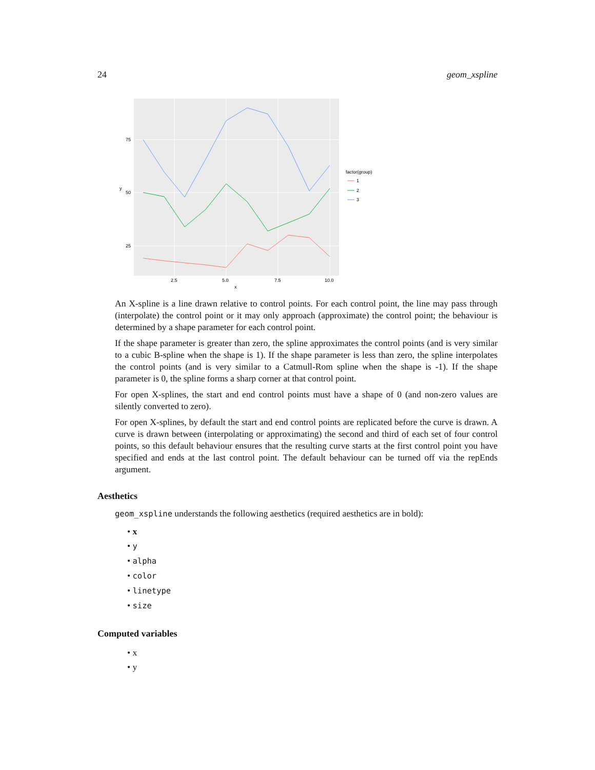24 geom_xspline
75
50
25
2.5
5.0
7.5
10.0
x
y
factor(group)
1
2
3
An X-spline is a line drawn relative to control points. For each control point, the line may pass through (interpolate) the control point or it may only approach (approximate) the control point; the behaviour is determined by a shape parameter for each control point.
If the shape parameter is greater than zero, the spline approximates the control points (and is very similar to a cubic B-spline when the shape is 1). If the shape parameter is less than zero, the spline interpolates the control points (and is very similar to a Catmull-Rom spline when the shape is -1). If the shape parameter is 0, the spline forms a sharp corner at that control point.
For open X-splines, the start and end control points must have a shape of 0 (and non-zero values are silently converted to zero).
For open X-splines, by default the start and end control points are replicated before the curve is drawn. A curve is drawn between (interpolating or approximating) the second and third of each set of four control points, so this default behaviour ensures that the resulting curve starts at the first control point you have specified and ends at the last control point. The default behaviour can be turned off via the repEnds argument.
Aesthetics
geom_xspline understands the following aesthetics (required aesthetics are in bold):
• x
• y
• alpha
• color
• linetype
• size
Computed variables
• x
• y